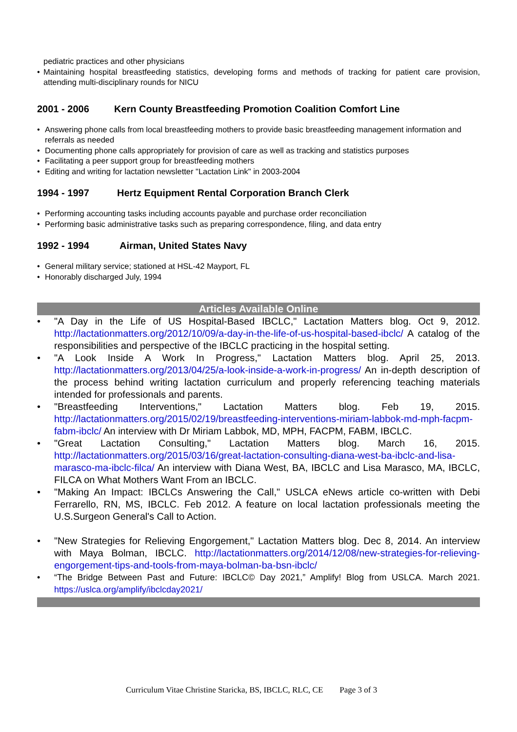pediatric practices and other physicians
• Maintaining hospital breastfeeding statistics, developing forms and methods of tracking for patient care provision, attending multi-disciplinary rounds for NICU
2001 - 2006 Kern County Breastfeeding Promotion Coalition Comfort Line
• Answering phone calls from local breastfeeding mothers to provide basic breastfeeding management information and referrals as needed
• Documenting phone calls appropriately for provision of care as well as tracking and statistics purposes
• Facilitating a peer support group for breastfeeding mothers
• Editing and writing for lactation newsletter "Lactation Link" in 2003-2004
1994 - 1997 Hertz Equipment Rental Corporation Branch Clerk
• Performing accounting tasks including accounts payable and purchase order reconciliation
• Performing basic administrative tasks such as preparing correspondence, filing, and data entry
1992 - 1994 Airman, United States Navy
• General military service; stationed at HSL-42 Mayport, FL
• Honorably discharged July, 1994
Articles Available Online
• "A Day in the Life of US Hospital-Based IBCLC," Lactation Matters blog. Oct 9, 2012. http://lactationmatters.org/2012/10/09/a-day-in-the-life-of-us-hospital-based-ibclc/ A catalog of the responsibilities and perspective of the IBCLC practicing in the hospital setting.
• "A Look Inside A Work In Progress," Lactation Matters blog. April 25, 2013. http://lactationmatters.org/2013/04/25/a-look-inside-a-work-in-progress/ An in-depth description of the process behind writing lactation curriculum and properly referencing teaching materials intended for professionals and parents.
• "Breastfeeding Interventions," Lactation Matters blog. Feb 19, 2015. http://lactationmatters.org/2015/02/19/breastfeeding-interventions-miriam-labbok-md-mph-facpm-fabm-ibclc/ An interview with Dr Miriam Labbok, MD, MPH, FACPM, FABM, IBCLC.
• "Great Lactation Consulting," Lactation Matters blog. March 16, 2015. http://lactationmatters.org/2015/03/16/great-lactation-consulting-diana-west-ba-ibclc-and-lisa-marasco-ma-ibclc-filca/ An interview with Diana West, BA, IBCLC and Lisa Marasco, MA, IBCLC, FILCA on What Mothers Want From an IBCLC.
• "Making An Impact: IBCLCs Answering the Call," USLCA eNews article co-written with Debi Ferrarello, RN, MS, IBCLC. Feb 2012. A feature on local lactation professionals meeting the U.S.Surgeon General's Call to Action.
• "New Strategies for Relieving Engorgement," Lactation Matters blog. Dec 8, 2014. An interview with Maya Bolman, IBCLC. http://lactationmatters.org/2014/12/08/new-strategies-for-relieving-engorgement-tips-and-tools-from-maya-bolman-ba-bsn-ibclc/
• “The Bridge Between Past and Future: IBCLC© Day 2021,” Amplify! Blog from USLCA. March 2021. https://uslca.org/amplify/ibclcday2021/
Curriculum Vitae Christine Staricka, BS, IBCLC, RLC, CE Page 3 of 3